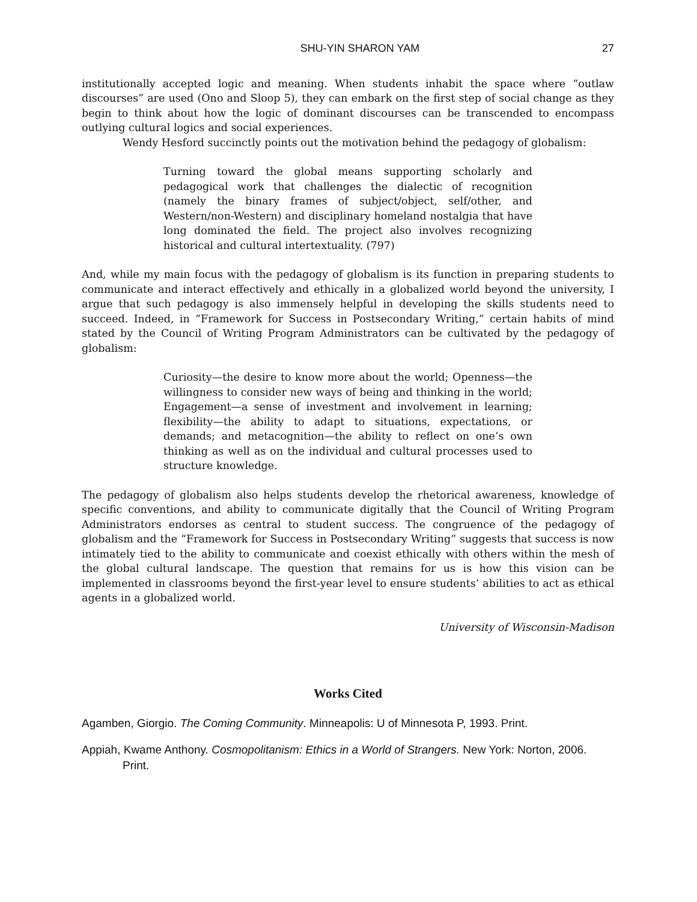SHU-YIN SHARON YAM 27
institutionally accepted logic and meaning. When students inhabit the space where “outlaw discourses” are used (Ono and Sloop 5), they can embark on the first step of social change as they begin to think about how the logic of dominant discourses can be transcended to encompass outlying cultural logics and social experiences.
Wendy Hesford succinctly points out the motivation behind the pedagogy of globalism:
Turning toward the global means supporting scholarly and pedagogical work that challenges the dialectic of recognition (namely the binary frames of subject/object, self/other, and Western/non-Western) and disciplinary homeland nostalgia that have long dominated the field. The project also involves recognizing historical and cultural intertextuality. (797)
And, while my main focus with the pedagogy of globalism is its function in preparing students to communicate and interact effectively and ethically in a globalized world beyond the university, I argue that such pedagogy is also immensely helpful in developing the skills students need to succeed. Indeed, in “Framework for Success in Postsecondary Writing,” certain habits of mind stated by the Council of Writing Program Administrators can be cultivated by the pedagogy of globalism:
Curiosity—the desire to know more about the world; Openness—the willingness to consider new ways of being and thinking in the world; Engagement—a sense of investment and involvement in learning; flexibility—the ability to adapt to situations, expectations, or demands; and metacognition—the ability to reflect on one’s own thinking as well as on the individual and cultural processes used to structure knowledge.
The pedagogy of globalism also helps students develop the rhetorical awareness, knowledge of specific conventions, and ability to communicate digitally that the Council of Writing Program Administrators endorses as central to student success. The congruence of the pedagogy of globalism and the “Framework for Success in Postsecondary Writing” suggests that success is now intimately tied to the ability to communicate and coexist ethically with others within the mesh of the global cultural landscape. The question that remains for us is how this vision can be implemented in classrooms beyond the first-year level to ensure students’ abilities to act as ethical agents in a globalized world.
University of Wisconsin-Madison
Works Cited
Agamben, Giorgio. The Coming Community. Minneapolis: U of Minnesota P, 1993. Print.
Appiah, Kwame Anthony. Cosmopolitanism: Ethics in a World of Strangers. New York: Norton, 2006. Print.